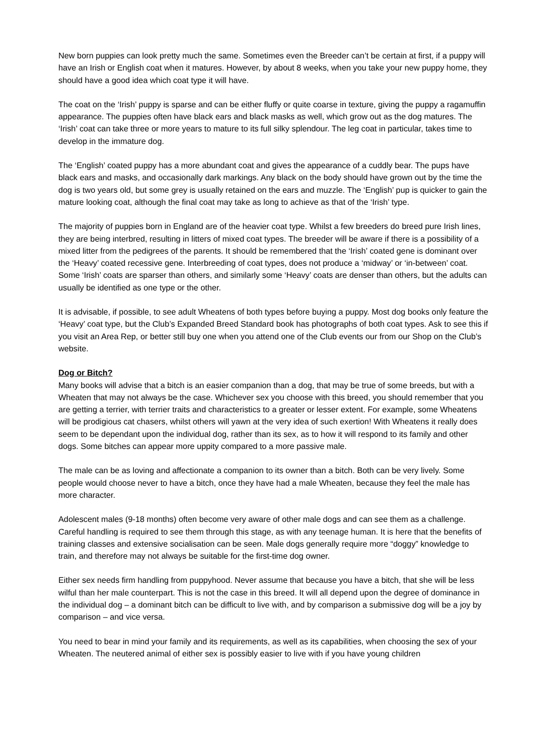New born puppies can look pretty much the same. Sometimes even the Breeder can’t be certain at first, if a puppy will have an Irish or English coat when it matures. However, by about 8 weeks, when you take your new puppy home, they should have a good idea which coat type it will have.
The coat on the ‘Irish’ puppy is sparse and can be either fluffy or quite coarse in texture, giving the puppy a ragamuffin appearance. The puppies often have black ears and black masks as well, which grow out as the dog matures. The ‘Irish’ coat can take three or more years to mature to its full silky splendour. The leg coat in particular, takes time to develop in the immature dog.
The ‘English’ coated puppy has a more abundant coat and gives the appearance of a cuddly bear. The pups have black ears and masks, and occasionally dark markings. Any black on the body should have grown out by the time the dog is two years old, but some grey is usually retained on the ears and muzzle. The ‘English’ pup is quicker to gain the mature looking coat, although the final coat may take as long to achieve as that of the ‘Irish’ type.
The majority of puppies born in England are of the heavier coat type. Whilst a few breeders do breed pure Irish lines, they are being interbred, resulting in litters of mixed coat types. The breeder will be aware if there is a possibility of a mixed litter from the pedigrees of the parents. It should be remembered that the ‘Irish’ coated gene is dominant over the ‘Heavy’ coated recessive gene. Interbreeding of coat types, does not produce a ‘midway’ or ‘in-between’ coat. Some ‘Irish’ coats are sparser than others, and similarly some ‘Heavy’ coats are denser than others, but the adults can usually be identified as one type or the other.
It is advisable, if possible, to see adult Wheatens of both types before buying a puppy. Most dog books only feature the ‘Heavy’ coat type, but the Club’s Expanded Breed Standard book has photographs of both coat types. Ask to see this if you visit an Area Rep, or better still buy one when you attend one of the Club events our from our Shop on the Club’s website.
Dog or Bitch?
Many books will advise that a bitch is an easier companion than a dog, that may be true of some breeds, but with a Wheaten that may not always be the case. Whichever sex you choose with this breed, you should remember that you are getting a terrier, with terrier traits and characteristics to a greater or lesser extent. For example, some Wheatens will be prodigious cat chasers, whilst others will yawn at the very idea of such exertion! With Wheatens it really does seem to be dependant upon the individual dog, rather than its sex, as to how it will respond to its family and other dogs. Some bitches can appear more uppity compared to a more passive male.
The male can be as loving and affectionate a companion to its owner than a bitch. Both can be very lively. Some people would choose never to have a bitch, once they have had a male Wheaten, because they feel the male has more character.
Adolescent males (9-18 months) often become very aware of other male dogs and can see them as a challenge. Careful handling is required to see them through this stage, as with any teenage human. It is here that the benefits of training classes and extensive socialisation can be seen. Male dogs generally require more “doggy” knowledge to train, and therefore may not always be suitable for the first-time dog owner.
Either sex needs firm handling from puppyhood. Never assume that because you have a bitch, that she will be less wilful than her male counterpart. This is not the case in this breed. It will all depend upon the degree of dominance in the individual dog – a dominant bitch can be difficult to live with, and by comparison a submissive dog will be a joy by comparison – and vice versa.
You need to bear in mind your family and its requirements, as well as its capabilities, when choosing the sex of your Wheaten. The neutered animal of either sex is possibly easier to live with if you have young children